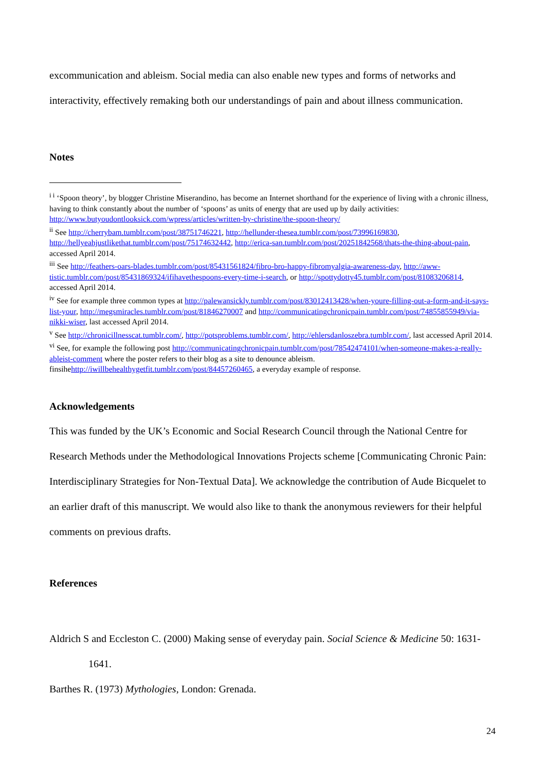excommunication and ableism. Social media can also enable new types and forms of networks and interactivity, effectively remaking both our understandings of pain and about illness communication.
Notes
<sup>i i</sup> ‘Spoon theory’, by blogger Christine Miserandino, has become an Internet shorthand for the experience of living with a chronic illness, having to think constantly about the number of ‘spoons’ as units of energy that are used up by daily activities: http://www.butyoudontlooksick.com/wpress/articles/written-by-christine/the-spoon-theory/
<sup>ii</sup> See http://cherrybam.tumblr.com/post/38751746221, http://hellunder-thesea.tumblr.com/post/73996169830, http://hellyeahjustlikethat.tumblr.com/post/75174632442, http://erica-san.tumblr.com/post/20251842568/thats-the-thing-about-pain, accessed April 2014.
<sup>iii</sup> See http://feathers-oars-blades.tumblr.com/post/85431561824/fibro-bro-happy-fibromyalgia-awareness-day, http://aww-tistic.tumblr.com/post/85431869324/ifihavethespoons-every-time-i-search, or http://spottydotty45.tumblr.com/post/81083206814, accessed April 2014.
<sup>iv</sup> See for example three common types at http://palewansickly.tumblr.com/post/83012413428/when-youre-filling-out-a-form-and-it-says-list-your, http://megsmiracles.tumblr.com/post/81846270007 and http://communicatingchronicpain.tumblr.com/post/74855855949/via-nikki-wiser, last accessed April 2014.
<sup>v</sup> See http://chronicillnesscat.tumblr.com/, http://potsproblems.tumblr.com/, http://ehlersdanloszebra.tumblr.com/, last accessed April 2014.
<sup>vi</sup> See, for example the following post http://communicatingchronicpain.tumblr.com/post/78542474101/when-someone-makes-a-really-ableist-comment where the poster refers to their blog as a site to denounce ableism. finsihehttp://iwillbehealthygetfit.tumblr.com/post/84457260465, a everyday example of response.
Acknowledgements
This was funded by the UK’s Economic and Social Research Council through the National Centre for Research Methods under the Methodological Innovations Projects scheme [Communicating Chronic Pain: Interdisciplinary Strategies for Non-Textual Data]. We acknowledge the contribution of Aude Bicquelet to an earlier draft of this manuscript. We would also like to thank the anonymous reviewers for their helpful comments on previous drafts.
References
Aldrich S and Eccleston C. (2000) Making sense of everyday pain. Social Science & Medicine 50: 1631-1641.
Barthes R. (1973) Mythologies, London: Grenada.
24